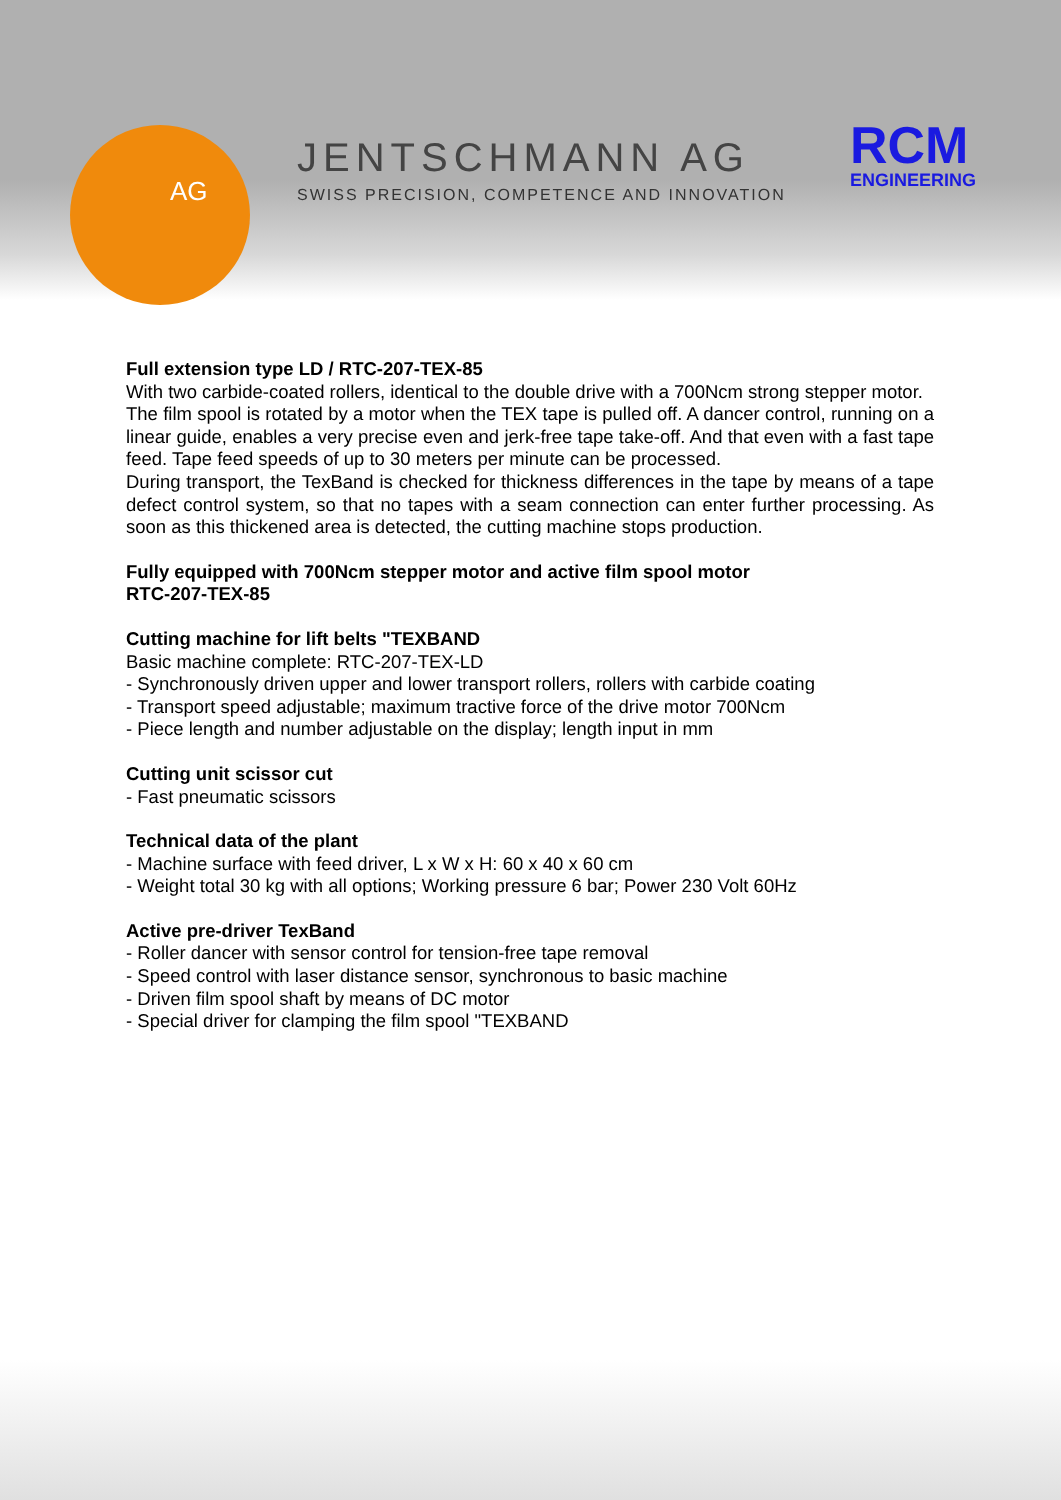AG
JENTSCHMANN AG
SWISS PRECISION, COMPETENCE AND INNOVATION
RCM
ENGINEERING
Full extension type LD / RTC-207-TEX-85
With two carbide-coated rollers, identical to the double drive with a 700Ncm strong stepper motor.
The film spool is rotated by a motor when the TEX tape is pulled off. A dancer control, running on a linear guide, enables a very precise even and jerk-free tape take-off. And that even with a fast tape feed. Tape feed speeds of up to 30 meters per minute can be processed.
During transport, the TexBand is checked for thickness differences in the tape by means of a tape defect control system, so that no tapes with a seam connection can enter further processing. As soon as this thickened area is detected, the cutting machine stops production.
Fully equipped with 700Ncm stepper motor and active film spool motor
RTC-207-TEX-85
Cutting machine for lift belts "TEXBAND
Basic machine complete: RTC-207-TEX-LD
- Synchronously driven upper and lower transport rollers, rollers with carbide coating
- Transport speed adjustable; maximum tractive force of the drive motor 700Ncm
- Piece length and number adjustable on the display; length input in mm
Cutting unit scissor cut
- Fast pneumatic scissors
Technical data of the plant
- Machine surface with feed driver, L x W x H: 60 x 40 x 60 cm
- Weight total 30 kg with all options; Working pressure 6 bar; Power 230 Volt 60Hz
Active pre-driver TexBand
- Roller dancer with sensor control for tension-free tape removal
- Speed control with laser distance sensor, synchronous to basic machine
- Driven film spool shaft by means of DC motor
- Special driver for clamping the film spool "TEXBAND